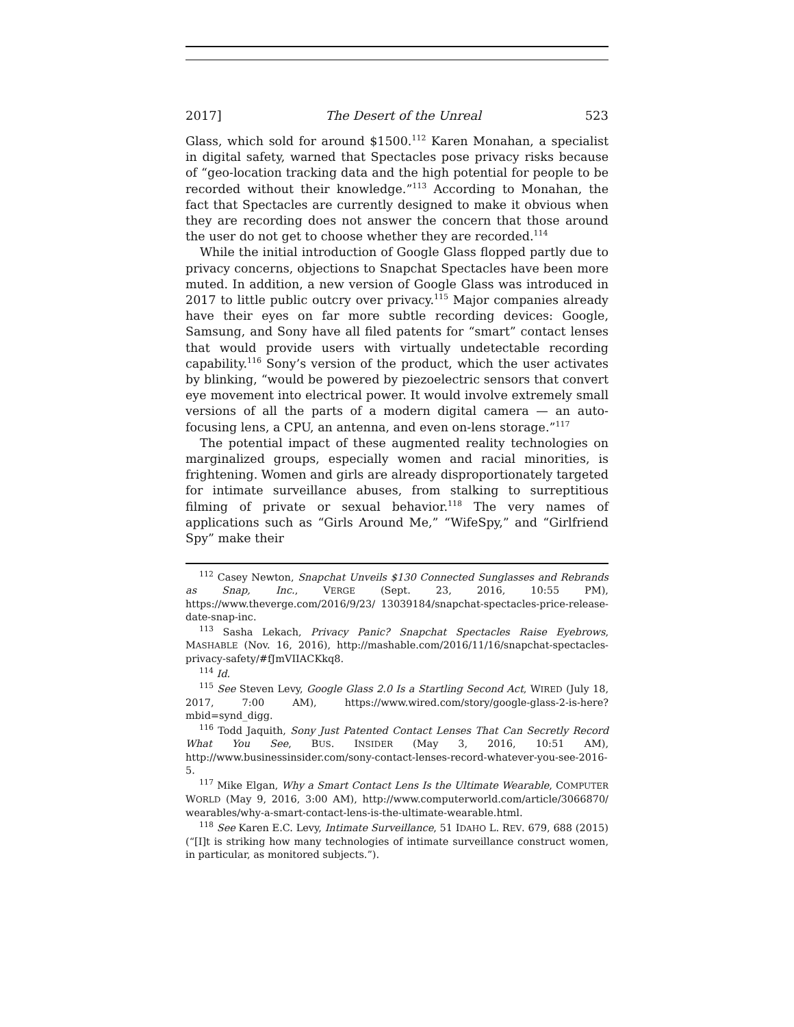2017] The Desert of the Unreal 523
Glass, which sold for around $1500.<sup>112</sup> Karen Monahan, a specialist in digital safety, warned that Spectacles pose privacy risks because of “geo-location tracking data and the high potential for people to be recorded without their knowledge.”<sup>113</sup> According to Monahan, the fact that Spectacles are currently designed to make it obvious when they are recording does not answer the concern that those around the user do not get to choose whether they are recorded.<sup>114</sup>
While the initial introduction of Google Glass flopped partly due to privacy concerns, objections to Snapchat Spectacles have been more muted. In addition, a new version of Google Glass was introduced in 2017 to little public outcry over privacy.<sup>115</sup> Major companies already have their eyes on far more subtle recording devices: Google, Samsung, and Sony have all filed patents for “smart” contact lenses that would provide users with virtually undetectable recording capability.<sup>116</sup> Sony’s version of the product, which the user activates by blinking, “would be powered by piezoelectric sensors that convert eye movement into electrical power. It would involve extremely small versions of all the parts of a modern digital camera — an auto-focusing lens, a CPU, an antenna, and even on-lens storage.”<sup>117</sup>
The potential impact of these augmented reality technologies on marginalized groups, especially women and racial minorities, is frightening. Women and girls are already disproportionately targeted for intimate surveillance abuses, from stalking to surreptitious filming of private or sexual behavior.<sup>118</sup> The very names of applications such as “Girls Around Me,” “WifeSpy,” and “Girlfriend Spy” make their
<sup>112</sup> Casey Newton, Snapchat Unveils $130 Connected Sunglasses and Rebrands as Snap, Inc., VERGE (Sept. 23, 2016, 10:55 PM), https://www.theverge.com/2016/9/23/ 13039184/snapchat-spectacles-price-release-date-snap-inc.
<sup>113</sup> Sasha Lekach, Privacy Panic? Snapchat Spectacles Raise Eyebrows, MASHABLE (Nov. 16, 2016), http://mashable.com/2016/11/16/snapchat-spectacles-privacy-safety/#fJmVIIACKkq8.
<sup>114</sup> Id.
<sup>115</sup> See Steven Levy, Google Glass 2.0 Is a Startling Second Act, WIRED (July 18, 2017, 7:00 AM), https://www.wired.com/story/google-glass-2-is-here?mbid=synd_digg.
<sup>116</sup> Todd Jaquith, Sony Just Patented Contact Lenses That Can Secretly Record What You See, BUS. INSIDER (May 3, 2016, 10:51 AM), http://www.businessinsider.com/sony-contact-lenses-record-whatever-you-see-2016-5.
<sup>117</sup> Mike Elgan, Why a Smart Contact Lens Is the Ultimate Wearable, COMPUTER WORLD (May 9, 2016, 3:00 AM), http://www.computerworld.com/article/3066870/ wearables/why-a-smart-contact-lens-is-the-ultimate-wearable.html.
<sup>118</sup> See Karen E.C. Levy, Intimate Surveillance, 51 IDAHO L. REV. 679, 688 (2015) (“[I]t is striking how many technologies of intimate surveillance construct women, in particular, as monitored subjects.”).